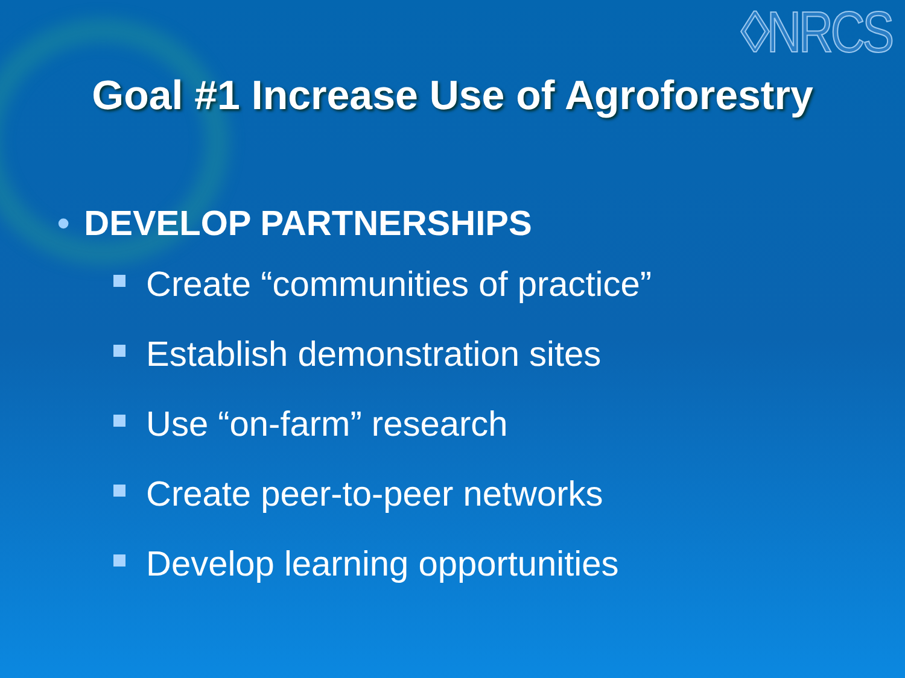◊NRCS
Goal #1 Increase Use of Agroforestry
• DEVELOP PARTNERSHIPS
Create “communities of practice”
Establish demonstration sites
Use “on-farm” research
Create peer-to-peer networks
Develop learning opportunities